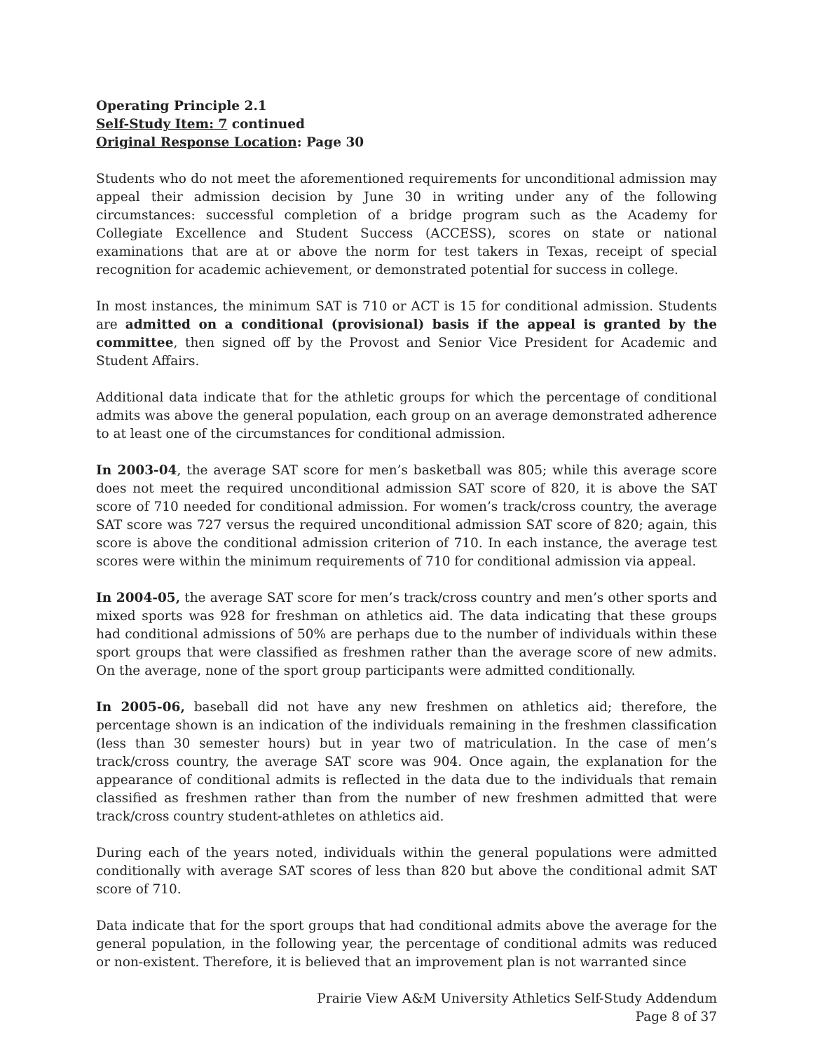Operating Principle 2.1
Self-Study Item: 7 continued
Original Response Location: Page 30
Students who do not meet the aforementioned requirements for unconditional admission may appeal their admission decision by June 30 in writing under any of the following circumstances: successful completion of a bridge program such as the Academy for Collegiate Excellence and Student Success (ACCESS), scores on state or national examinations that are at or above the norm for test takers in Texas, receipt of special recognition for academic achievement, or demonstrated potential for success in college.
In most instances, the minimum SAT is 710 or ACT is 15 for conditional admission. Students are admitted on a conditional (provisional) basis if the appeal is granted by the committee, then signed off by the Provost and Senior Vice President for Academic and Student Affairs.
Additional data indicate that for the athletic groups for which the percentage of conditional admits was above the general population, each group on an average demonstrated adherence to at least one of the circumstances for conditional admission.
In 2003-04, the average SAT score for men’s basketball was 805; while this average score does not meet the required unconditional admission SAT score of 820, it is above the SAT score of 710 needed for conditional admission. For women’s track/cross country, the average SAT score was 727 versus the required unconditional admission SAT score of 820; again, this score is above the conditional admission criterion of 710. In each instance, the average test scores were within the minimum requirements of 710 for conditional admission via appeal.
In 2004-05, the average SAT score for men’s track/cross country and men’s other sports and mixed sports was 928 for freshman on athletics aid. The data indicating that these groups had conditional admissions of 50% are perhaps due to the number of individuals within these sport groups that were classified as freshmen rather than the average score of new admits. On the average, none of the sport group participants were admitted conditionally.
In 2005-06, baseball did not have any new freshmen on athletics aid; therefore, the percentage shown is an indication of the individuals remaining in the freshmen classification (less than 30 semester hours) but in year two of matriculation. In the case of men’s track/cross country, the average SAT score was 904. Once again, the explanation for the appearance of conditional admits is reflected in the data due to the individuals that remain classified as freshmen rather than from the number of new freshmen admitted that were track/cross country student-athletes on athletics aid.
During each of the years noted, individuals within the general populations were admitted conditionally with average SAT scores of less than 820 but above the conditional admit SAT score of 710.
Data indicate that for the sport groups that had conditional admits above the average for the general population, in the following year, the percentage of conditional admits was reduced or non-existent. Therefore, it is believed that an improvement plan is not warranted since
Prairie View A&M University Athletics Self-Study Addendum
Page 8 of 37